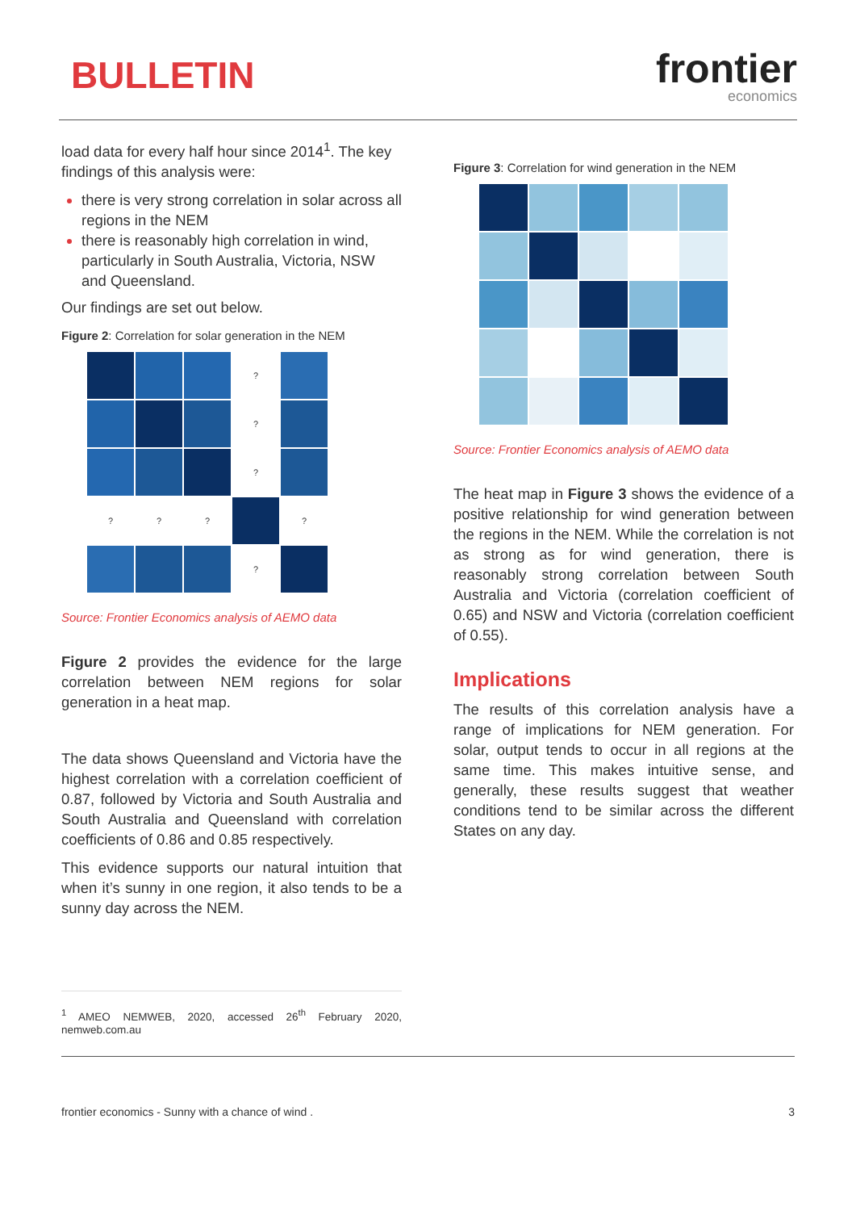BULLETIN
frontier
economics
load data for every half hour since 2014<sup>1</sup>. The key findings of this analysis were:
there is very strong correlation in solar across all regions in the NEM
there is reasonably high correlation in wind, particularly in South Australia, Victoria, NSW and Queensland.
Our findings are set out below.
Figure 2: Correlation for solar generation in the NEM
?
?
?
?
?
?
?
?
Source: Frontier Economics analysis of AEMO data
Figure 2 provides the evidence for the large correlation between NEM regions for solar generation in a heat map.
The data shows Queensland and Victoria have the highest correlation with a correlation coefficient of 0.87, followed by Victoria and South Australia and South Australia and Queensland with correlation coefficients of 0.86 and 0.85 respectively.
This evidence supports our natural intuition that when it’s sunny in one region, it also tends to be a sunny day across the NEM.
Figure 3: Correlation for wind generation in the NEM
Source: Frontier Economics analysis of AEMO data
The heat map in Figure 3 shows the evidence of a positive relationship for wind generation between the regions in the NEM. While the correlation is not as strong as for wind generation, there is reasonably strong correlation between South Australia and Victoria (correlation coefficient of 0.65) and NSW and Victoria (correlation coefficient of 0.55).
Implications
The results of this correlation analysis have a range of implications for NEM generation. For solar, output tends to occur in all regions at the same time. This makes intuitive sense, and generally, these results suggest that weather conditions tend to be similar across the different States on any day.
<sup>1</sup> AMEO NEMWEB, 2020, accessed 26<sup>th</sup> February 2020, nemweb.com.au
frontier economics - Sunny with a chance of wind . 3